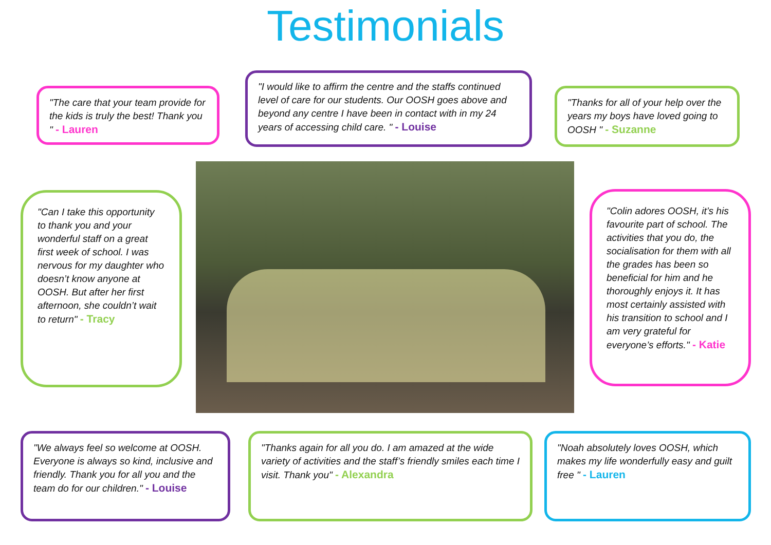Testimonials
"The care that your team provide for the kids is truly the best! Thank you " - Lauren
"I would like to affirm the centre and the staffs continued level of care for our students. Our OOSH goes above and beyond any centre I have been in contact with in my 24 years of accessing child care. " - Louise
"Thanks for all of your help over the years my boys have loved going to OOSH " - Suzanne
"Can I take this opportunity to thank you and your wonderful staff on a great first week of school. I was nervous for my daughter who doesn’t know anyone at OOSH. But after her first afternoon, she couldn’t wait to return" - Tracy
"Colin adores OOSH, it’s his favourite part of school. The activities that you do, the socialisation for them with all the grades has been so beneficial for him and he thoroughly enjoys it. It has most certainly assisted with his transition to school and I am very grateful for everyone’s efforts." - Katie
"We always feel so welcome at OOSH. Everyone is always so kind, inclusive and friendly. Thank you for all you and the team do for our children." - Louise
"Thanks again for all you do. I am amazed at the wide variety of activities and the staff’s friendly smiles each time I visit. Thank you" - Alexandra
"Noah absolutely loves OOSH, which makes my life wonderfully easy and guilt free " - Lauren